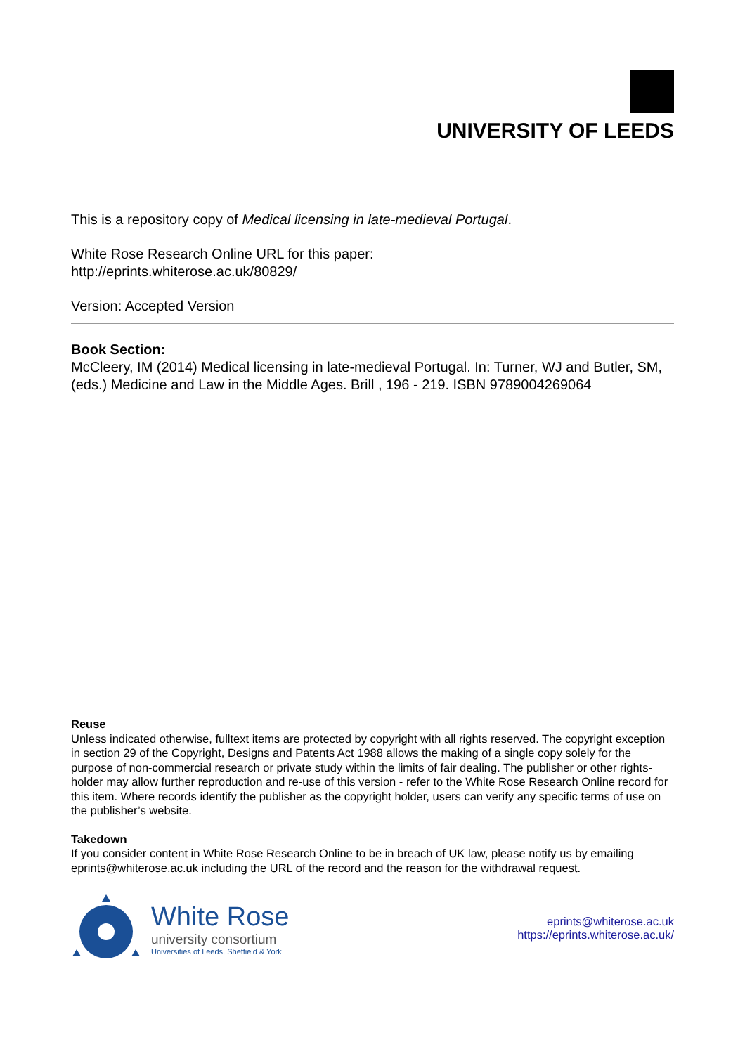UNIVERSITY OF LEEDS
This is a repository copy of Medical licensing in late-medieval Portugal.
White Rose Research Online URL for this paper:
http://eprints.whiterose.ac.uk/80829/
Version: Accepted Version
Book Section:
McCleery, IM (2014) Medical licensing in late-medieval Portugal. In: Turner, WJ and Butler, SM, (eds.) Medicine and Law in the Middle Ages. Brill , 196 - 219. ISBN 9789004269064
Reuse
Unless indicated otherwise, fulltext items are protected by copyright with all rights reserved. The copyright exception in section 29 of the Copyright, Designs and Patents Act 1988 allows the making of a single copy solely for the purpose of non-commercial research or private study within the limits of fair dealing. The publisher or other rights-holder may allow further reproduction and re-use of this version - refer to the White Rose Research Online record for this item. Where records identify the publisher as the copyright holder, users can verify any specific terms of use on the publisher’s website.
Takedown
If you consider content in White Rose Research Online to be in breach of UK law, please notify us by emailing eprints@whiterose.ac.uk including the URL of the record and the reason for the withdrawal request.
White Rose
university consortium
Universities of Leeds, Sheffield & York
eprints@whiterose.ac.uk
https://eprints.whiterose.ac.uk/